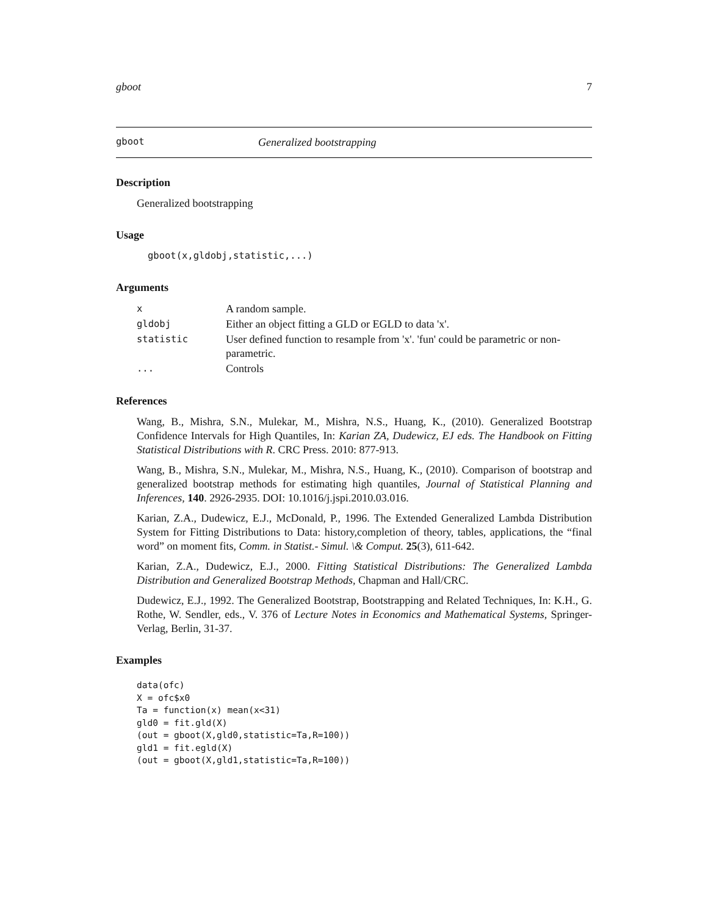gboot 7
gboot Generalized bootstrapping
Description
Generalized bootstrapping
Usage
gboot(x,gldobj,statistic,...)
Arguments
| x | A random sample. |
| gldobj | Either an object fitting a GLD or EGLD to data 'x'. |
| statistic | User defined function to resample from 'x'. 'fun' could be parametric or non- parametric. |
| ... | Controls |
References
Wang, B., Mishra, S.N., Mulekar, M., Mishra, N.S., Huang, K., (2010). Generalized Bootstrap Confidence Intervals for High Quantiles, In: Karian ZA, Dudewicz, EJ eds. The Handbook on Fitting Statistical Distributions with R. CRC Press. 2010: 877-913.
Wang, B., Mishra, S.N., Mulekar, M., Mishra, N.S., Huang, K., (2010). Comparison of bootstrap and generalized bootstrap methods for estimating high quantiles, Journal of Statistical Planning and Inferences, 140. 2926-2935. DOI: 10.1016/j.jspi.2010.03.016.
Karian, Z.A., Dudewicz, E.J., McDonald, P., 1996. The Extended Generalized Lambda Distribution System for Fitting Distributions to Data: history,completion of theory, tables, applications, the “final word” on moment fits, Comm. in Statist.- Simul. \& Comput. 25(3), 611-642.
Karian, Z.A., Dudewicz, E.J., 2000. Fitting Statistical Distributions: The Generalized Lambda Distribution and Generalized Bootstrap Methods, Chapman and Hall/CRC.
Dudewicz, E.J., 1992. The Generalized Bootstrap, Bootstrapping and Related Techniques, In: K.H., G. Rothe, W. Sendler, eds., V. 376 of Lecture Notes in Economics and Mathematical Systems, Springer-Verlag, Berlin, 31-37.
Examples
data(ofc)
X = ofc$x0
Ta = function(x) mean(x<31)
gld0 = fit.gld(X)
(out = gboot(X,gld0,statistic=Ta,R=100))
gld1 = fit.egld(X)
(out = gboot(X,gld1,statistic=Ta,R=100))